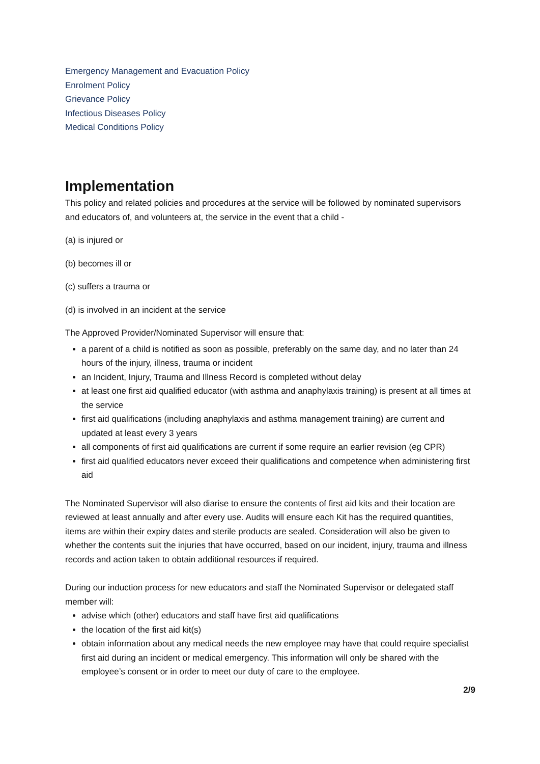Emergency Management and Evacuation Policy
Enrolment Policy
Grievance Policy
Infectious Diseases Policy
Medical Conditions Policy
Implementation
This policy and related policies and procedures at the service will be followed by nominated supervisors and educators of, and volunteers at, the service in the event that a child -
(a) is injured or
(b) becomes ill or
(c) suffers a trauma or
(d) is involved in an incident at the service
The Approved Provider/Nominated Supervisor will ensure that:
a parent of a child is notified as soon as possible, preferably on the same day, and no later than 24 hours of the injury, illness, trauma or incident
an Incident, Injury, Trauma and Illness Record is completed without delay
at least one first aid qualified educator (with asthma and anaphylaxis training) is present at all times at the service
first aid qualifications (including anaphylaxis and asthma management training) are current and updated at least every 3 years
all components of first aid qualifications are current if some require an earlier revision (eg CPR)
first aid qualified educators never exceed their qualifications and competence when administering first aid
The Nominated Supervisor will also diarise to ensure the contents of first aid kits and their location are reviewed at least annually and after every use. Audits will ensure each Kit has the required quantities, items are within their expiry dates and sterile products are sealed. Consideration will also be given to whether the contents suit the injuries that have occurred, based on our incident, injury, trauma and illness records and action taken to obtain additional resources if required.
During our induction process for new educators and staff the Nominated Supervisor or delegated staff member will:
advise which (other) educators and staff have first aid qualifications
the location of the first aid kit(s)
obtain information about any medical needs the new employee may have that could require specialist first aid during an incident or medical emergency. This information will only be shared with the employee’s consent or in order to meet our duty of care to the employee.
2/9